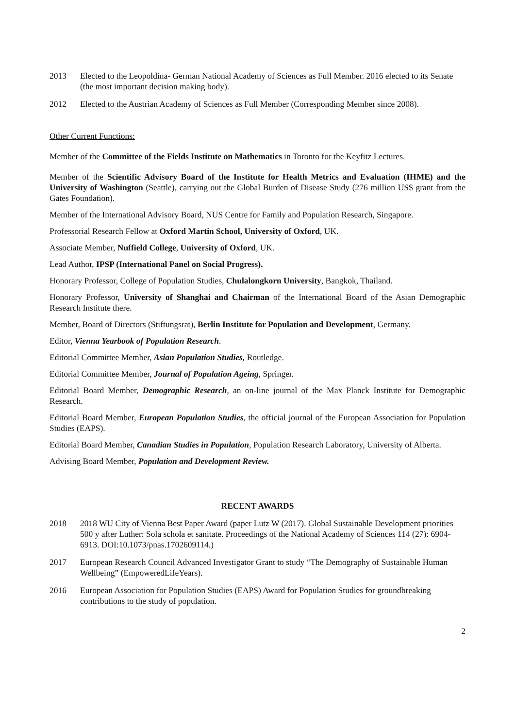2013 Elected to the Leopoldina- German National Academy of Sciences as Full Member. 2016 elected to its Senate (the most important decision making body).
2012 Elected to the Austrian Academy of Sciences as Full Member (Corresponding Member since 2008).
Other Current Functions:
Member of the Committee of the Fields Institute on Mathematics in Toronto for the Keyfitz Lectures.
Member of the Scientific Advisory Board of the Institute for Health Metrics and Evaluation (IHME) and the University of Washington (Seattle), carrying out the Global Burden of Disease Study (276 million US$ grant from the Gates Foundation).
Member of the International Advisory Board, NUS Centre for Family and Population Research, Singapore.
Professorial Research Fellow at Oxford Martin School, University of Oxford, UK.
Associate Member, Nuffield College, University of Oxford, UK.
Lead Author, IPSP (International Panel on Social Progress).
Honorary Professor, College of Population Studies, Chulalongkorn University, Bangkok, Thailand.
Honorary Professor, University of Shanghai and Chairman of the International Board of the Asian Demographic Research Institute there.
Member, Board of Directors (Stiftungsrat), Berlin Institute for Population and Development, Germany.
Editor, Vienna Yearbook of Population Research.
Editorial Committee Member, Asian Population Studies, Routledge.
Editorial Committee Member, Journal of Population Ageing, Springer.
Editorial Board Member, Demographic Research, an on-line journal of the Max Planck Institute for Demographic Research.
Editorial Board Member, European Population Studies, the official journal of the European Association for Population Studies (EAPS).
Editorial Board Member, Canadian Studies in Population, Population Research Laboratory, University of Alberta.
Advising Board Member, Population and Development Review.
RECENT AWARDS
2018 2018 WU City of Vienna Best Paper Award (paper Lutz W (2017). Global Sustainable Development priorities 500 y after Luther: Sola schola et sanitate. Proceedings of the National Academy of Sciences 114 (27): 6904-6913. DOI:10.1073/pnas.1702609114.)
2017 European Research Council Advanced Investigator Grant to study “The Demography of Sustainable Human Wellbeing” (EmpoweredLifeYears).
2016 European Association for Population Studies (EAPS) Award for Population Studies for groundbreaking contributions to the study of population.
2